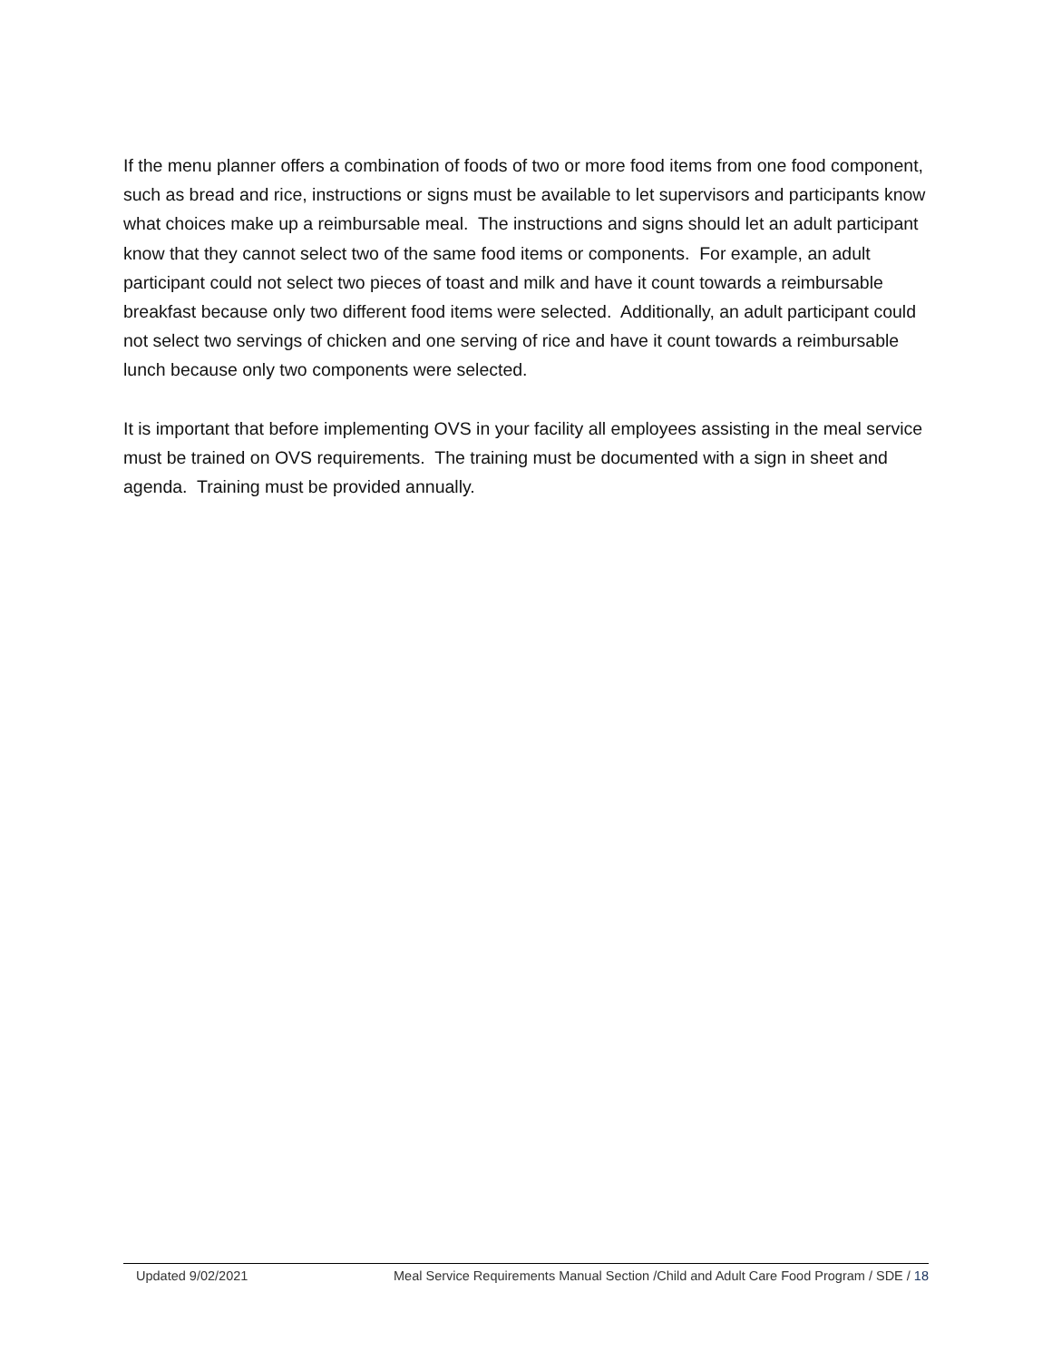If the menu planner offers a combination of foods of two or more food items from one food component, such as bread and rice, instructions or signs must be available to let supervisors and participants know what choices make up a reimbursable meal. The instructions and signs should let an adult participant know that they cannot select two of the same food items or components. For example, an adult participant could not select two pieces of toast and milk and have it count towards a reimbursable breakfast because only two different food items were selected. Additionally, an adult participant could not select two servings of chicken and one serving of rice and have it count towards a reimbursable lunch because only two components were selected.
It is important that before implementing OVS in your facility all employees assisting in the meal service must be trained on OVS requirements. The training must be documented with a sign in sheet and agenda. Training must be provided annually.
Updated 9/02/2021 Meal Service Requirements Manual Section /Child and Adult Care Food Program / SDE / 18